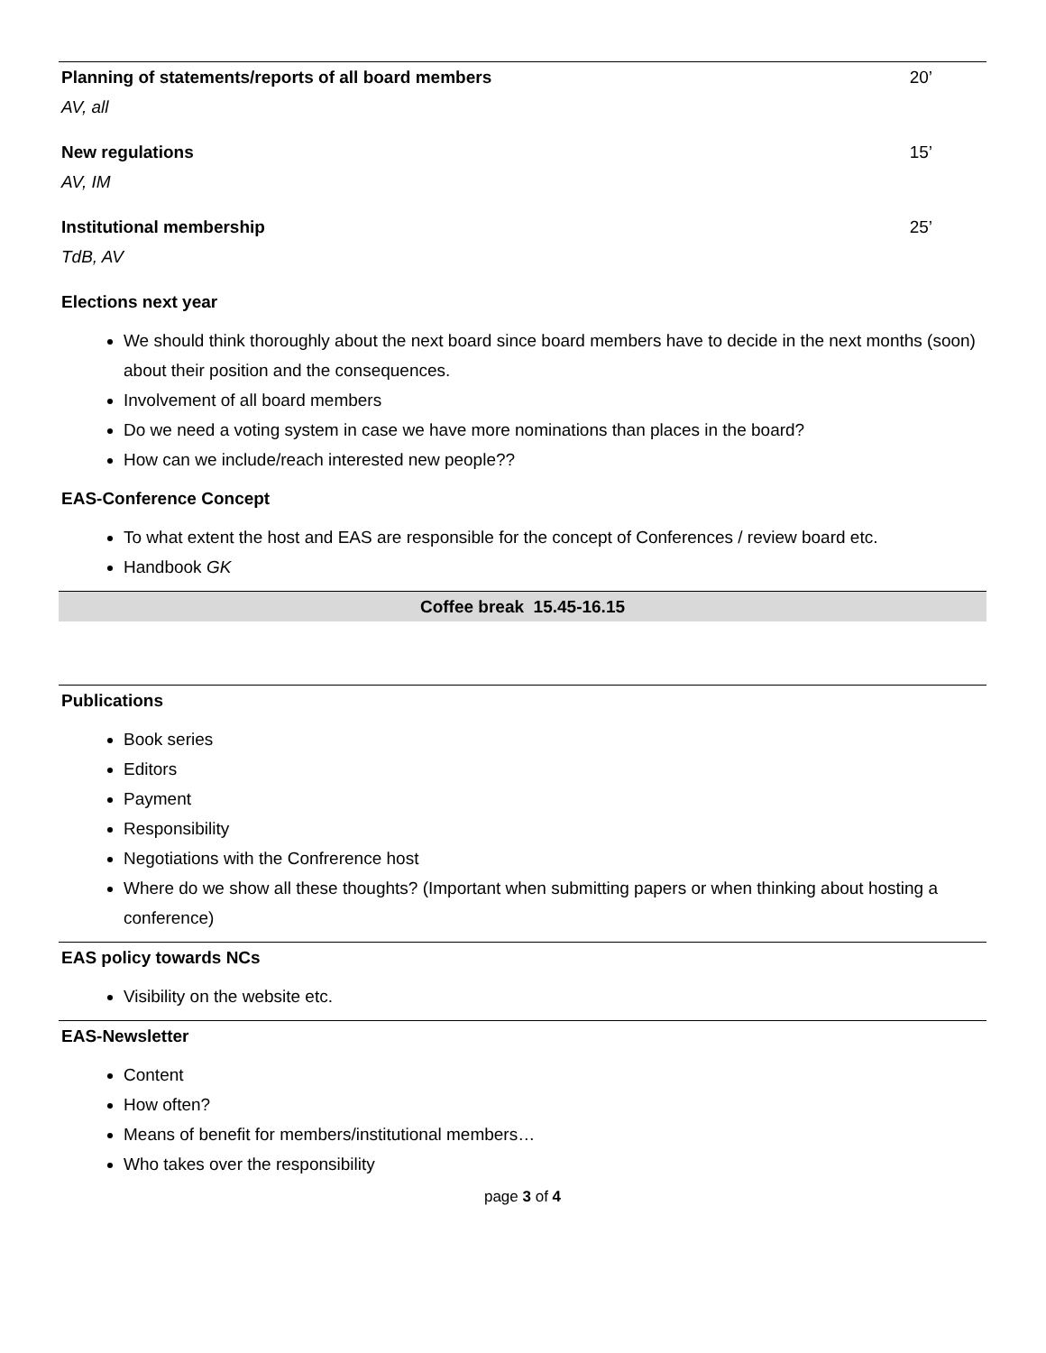Planning of statements/reports of all board members 20’
AV, all
New regulations 15’
AV, IM
Institutional membership 25’
TdB, AV
Elections next year
We should think thoroughly about the next board since board members have to decide in the next months (soon) about their position and the consequences.
Involvement of all board members
Do we need a voting system in case we have more nominations than places in the board?
How can we include/reach interested new people??
EAS-Conference Concept
To what extent the host and EAS are responsible for the concept of Conferences / review board etc.
Handbook GK
Coffee break 15.45-16.15
Publications
Book series
Editors
Payment
Responsibility
Negotiations with the Confrerence host
Where do we show all these thoughts? (Important when submitting papers or when thinking about hosting a conference)
EAS policy towards NCs
Visibility on the website etc.
EAS-Newsletter
Content
How often?
Means of benefit for members/institutional members…
Who takes over the responsibility
page 3 of 4